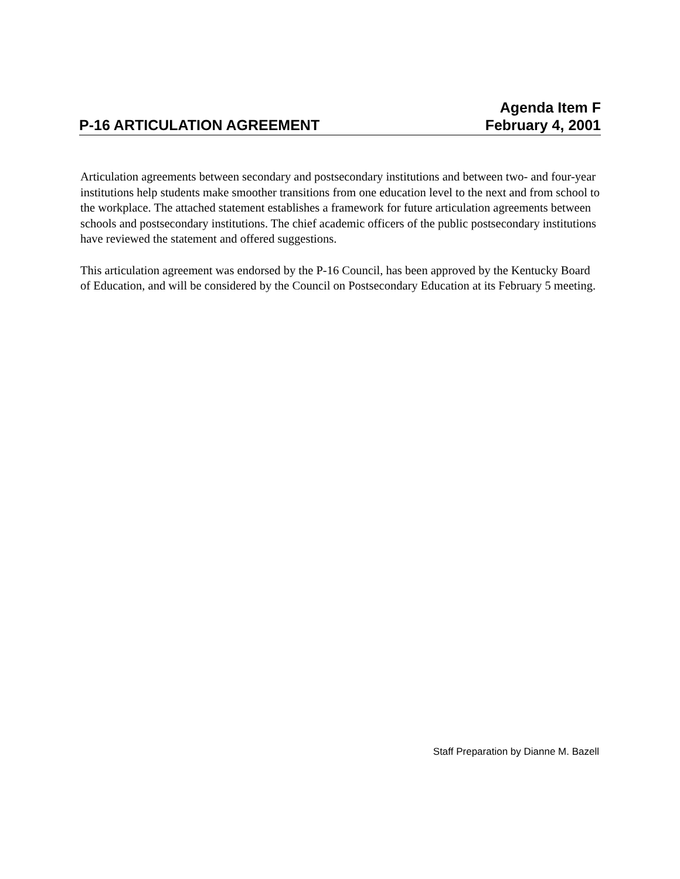Agenda Item F
P-16 ARTICULATION AGREEMENT February 4, 2001
Articulation agreements between secondary and postsecondary institutions and between two- and four-year institutions help students make smoother transitions from one education level to the next and from school to the workplace. The attached statement establishes a framework for future articulation agreements between schools and postsecondary institutions. The chief academic officers of the public postsecondary institutions have reviewed the statement and offered suggestions.
This articulation agreement was endorsed by the P-16 Council, has been approved by the Kentucky Board of Education, and will be considered by the Council on Postsecondary Education at its February 5 meeting.
Staff Preparation by Dianne M. Bazell